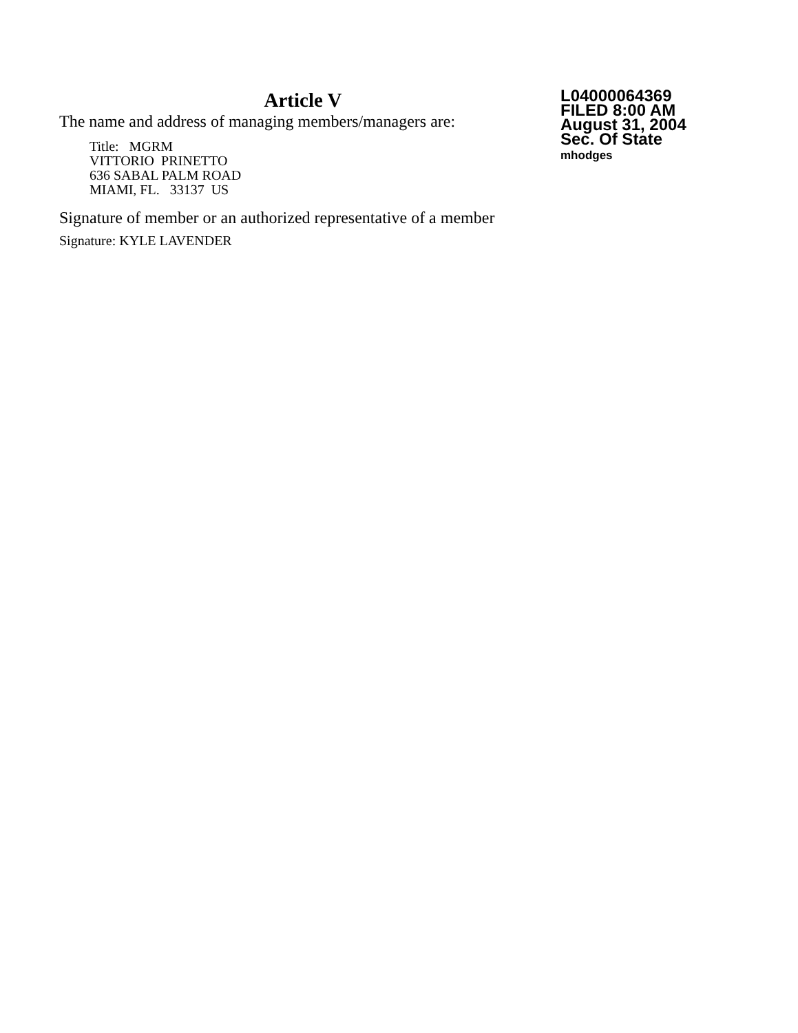Article V
The name and address of managing members/managers are:
Title: MGRM
VITTORIO PRINETTO
636 SABAL PALM ROAD
MIAMI, FL. 33137 US
Signature of member or an authorized representative of a member
Signature: KYLE LAVENDER
L04000064369
FILED 8:00 AM
August 31, 2004
Sec. Of State
mhodges